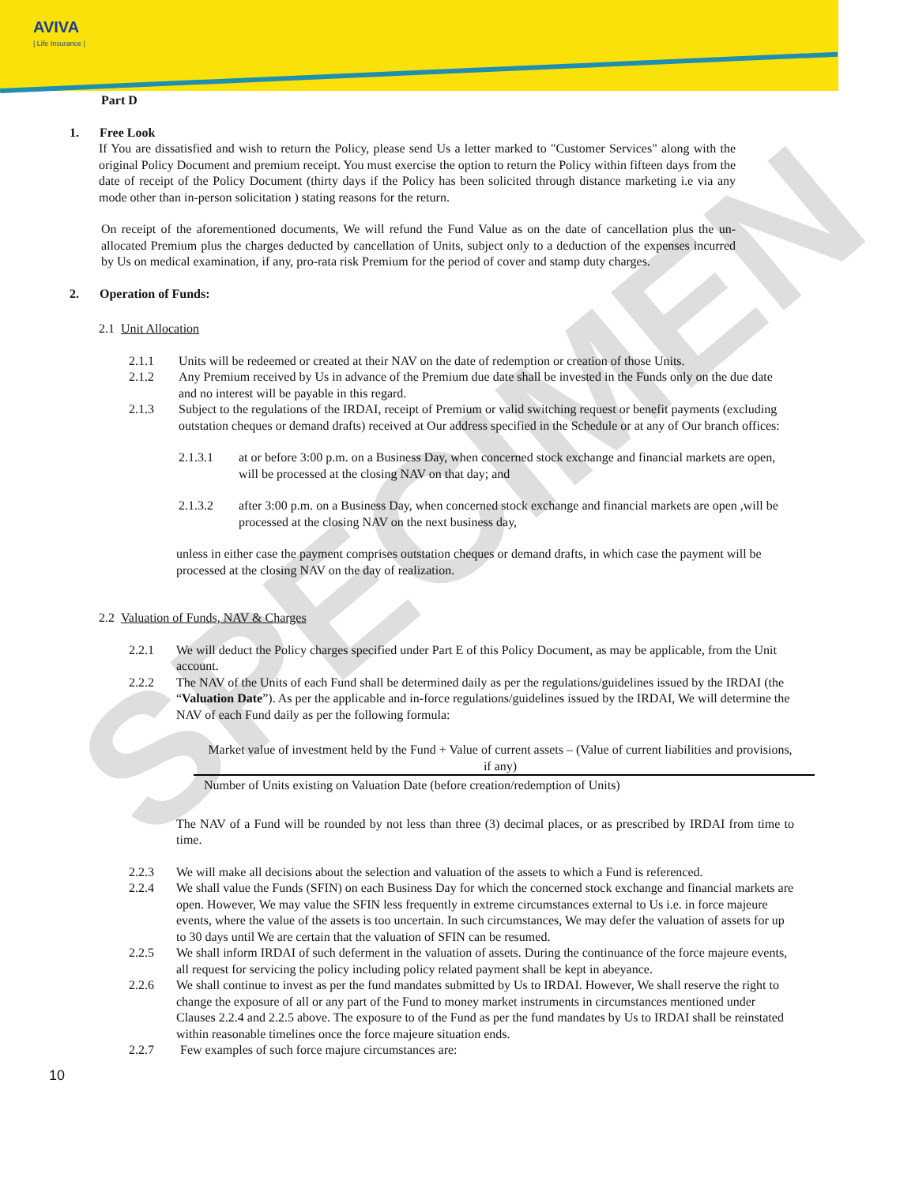AVIVA
| Life Insurance |
SPECIMEN
Part D
1. Free Look
If You are dissatisfied and wish to return the Policy, please send Us a letter marked to "Customer Services" along with the original Policy Document and premium receipt. You must exercise the option to return the Policy within fifteen days from the date of receipt of the Policy Document (thirty days if the Policy has been solicited through distance marketing i.e via any mode other than in-person solicitation ) stating reasons for the return.
On receipt of the aforementioned documents, We will refund the Fund Value as on the date of cancellation plus the un-allocated Premium plus the charges deducted by cancellation of Units, subject only to a deduction of the expenses incurred by Us on medical examination, if any, pro-rata risk Premium for the period of cover and stamp duty charges.
2. Operation of Funds:
2.1 Unit Allocation
2.1.1 Units will be redeemed or created at their NAV on the date of redemption or creation of those Units.
2.1.2 Any Premium received by Us in advance of the Premium due date shall be invested in the Funds only on the due date and no interest will be payable in this regard.
2.1.3 Subject to the regulations of the IRDAI, receipt of Premium or valid switching request or benefit payments (excluding outstation cheques or demand drafts) received at Our address specified in the Schedule or at any of Our branch offices:
2.1.3.1 at or before 3:00 p.m. on a Business Day, when concerned stock exchange and financial markets are open, will be processed at the closing NAV on that day; and
2.1.3.2 after 3:00 p.m. on a Business Day, when concerned stock exchange and financial markets are open ,will be processed at the closing NAV on the next business day,
unless in either case the payment comprises outstation cheques or demand drafts, in which case the payment will be processed at the closing NAV on the day of realization.
2.2 Valuation of Funds, NAV & Charges
2.2.1 We will deduct the Policy charges specified under Part E of this Policy Document, as may be applicable, from the Unit account.
2.2.2 The NAV of the Units of each Fund shall be determined daily as per the regulations/guidelines issued by the IRDAI (the “Valuation Date”). As per the applicable and in-force regulations/guidelines issued by the IRDAI, We will determine the NAV of each Fund daily as per the following formula:
Market value of investment held by the Fund + Value of current assets – (Value of current liabilities and provisions, if any)
Number of Units existing on Valuation Date (before creation/redemption of Units)
The NAV of a Fund will be rounded by not less than three (3) decimal places, or as prescribed by IRDAI from time to time.
2.2.3 We will make all decisions about the selection and valuation of the assets to which a Fund is referenced.
2.2.4 We shall value the Funds (SFIN) on each Business Day for which the concerned stock exchange and financial markets are open. However, We may value the SFIN less frequently in extreme circumstances external to Us i.e. in force majeure events, where the value of the assets is too uncertain. In such circumstances, We may defer the valuation of assets for up to 30 days until We are certain that the valuation of SFIN can be resumed.
2.2.5 We shall inform IRDAI of such deferment in the valuation of assets. During the continuance of the force majeure events, all request for servicing the policy including policy related payment shall be kept in abeyance.
2.2.6 We shall continue to invest as per the fund mandates submitted by Us to IRDAI. However, We shall reserve the right to change the exposure of all or any part of the Fund to money market instruments in circumstances mentioned under Clauses 2.2.4 and 2.2.5 above. The exposure to of the Fund as per the fund mandates by Us to IRDAI shall be reinstated within reasonable timelines once the force majeure situation ends.
2.2.7 Few examples of such force majure circumstances are:
10